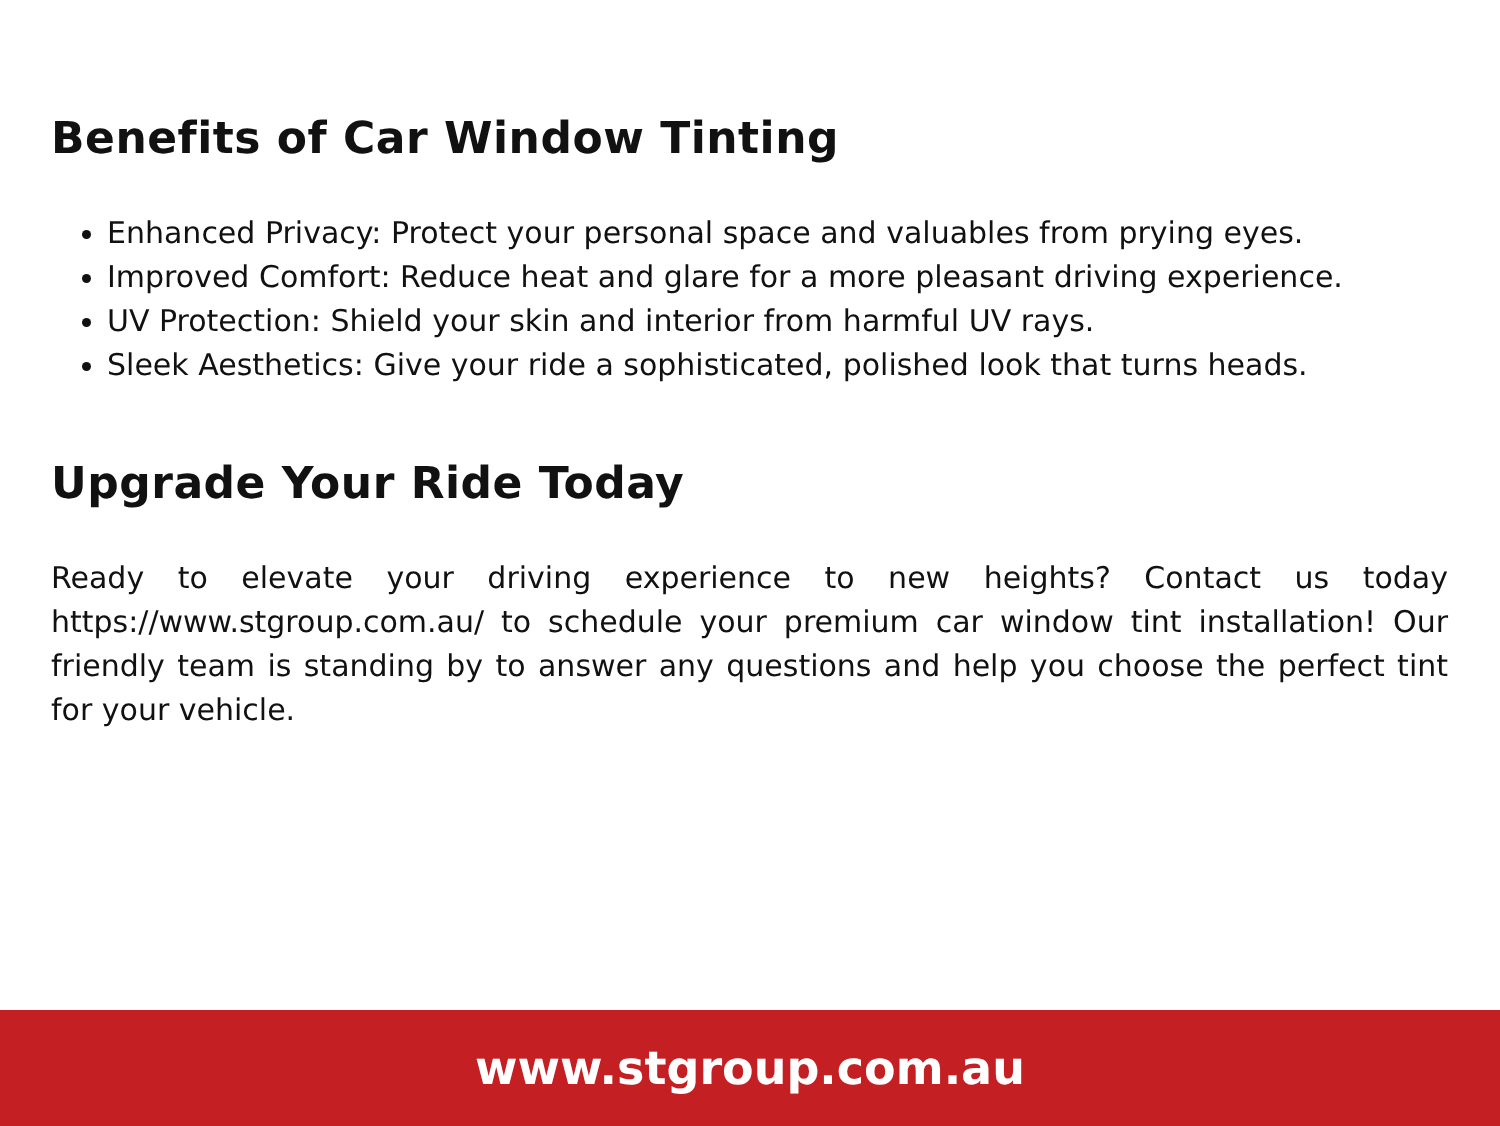Benefits of Car Window Tinting
Enhanced Privacy: Protect your personal space and valuables from prying eyes.
Improved Comfort: Reduce heat and glare for a more pleasant driving experience.
UV Protection: Shield your skin and interior from harmful UV rays.
Sleek Aesthetics: Give your ride a sophisticated, polished look that turns heads.
Upgrade Your Ride Today
Ready to elevate your driving experience to new heights? Contact us today https://www.stgroup.com.au/ to schedule your premium car window tint installation! Our friendly team is standing by to answer any questions and help you choose the perfect tint for your vehicle.
www.stgroup.com.au